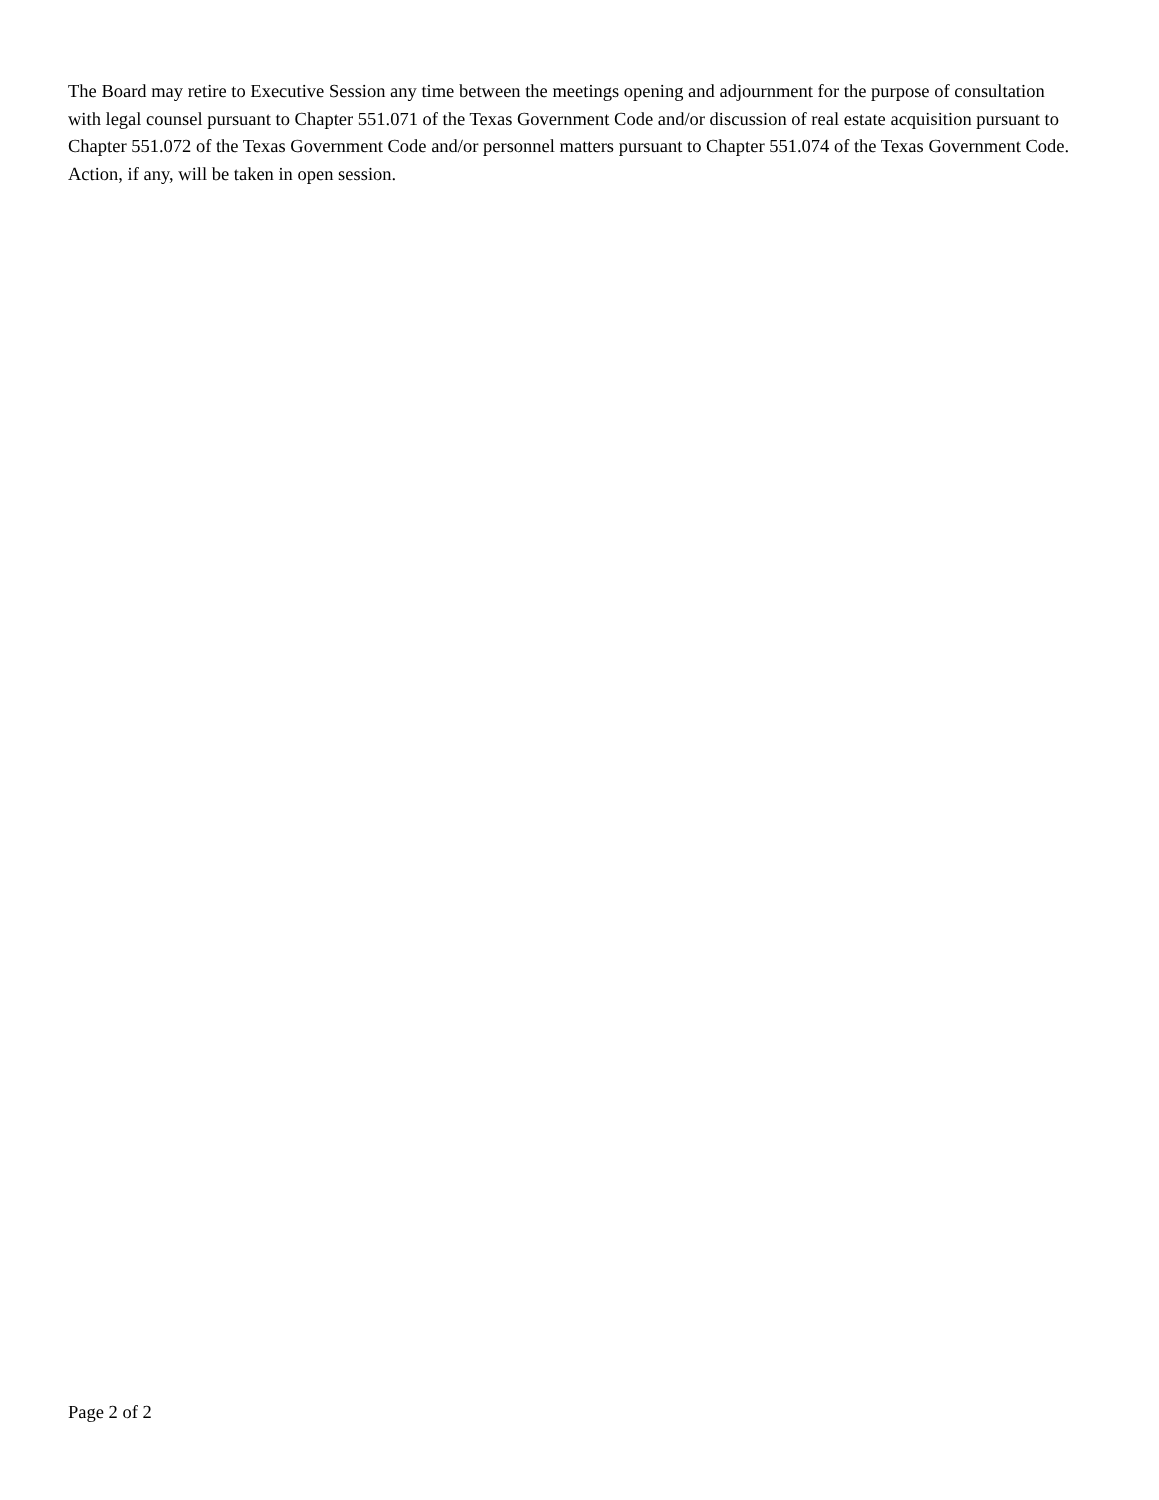The Board may retire to Executive Session any time between the meetings opening and adjournment for the purpose of consultation with legal counsel pursuant to Chapter 551.071 of the Texas Government Code and/or discussion of real estate acquisition pursuant to Chapter 551.072 of the Texas Government Code and/or personnel matters pursuant to Chapter 551.074 of the Texas Government Code. Action, if any, will be taken in open session.
Page 2 of 2